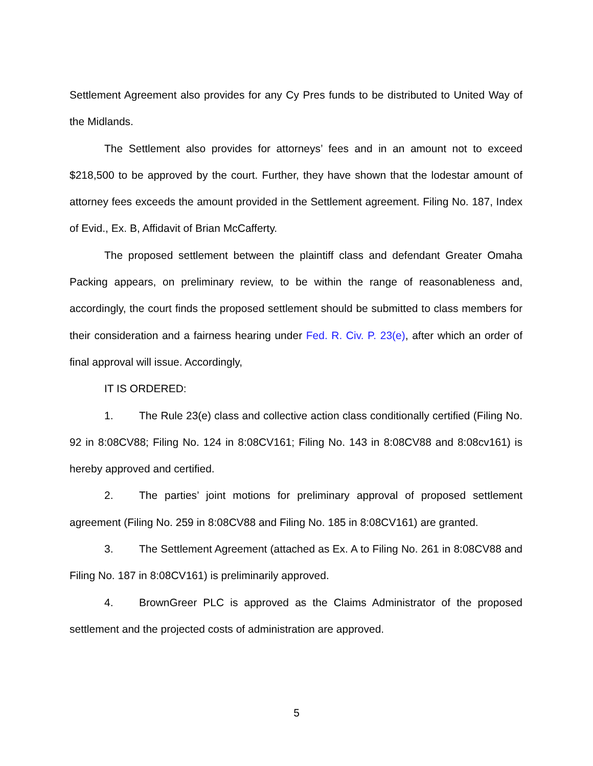Settlement Agreement also provides for any Cy Pres funds to be distributed to United Way of the Midlands.
The Settlement also provides for attorneys’ fees and in an amount not to exceed $218,500 to be approved by the court. Further, they have shown that the lodestar amount of attorney fees exceeds the amount provided in the Settlement agreement. Filing No. 187, Index of Evid., Ex. B, Affidavit of Brian McCafferty.
The proposed settlement between the plaintiff class and defendant Greater Omaha Packing appears, on preliminary review, to be within the range of reasonableness and, accordingly, the court finds the proposed settlement should be submitted to class members for their consideration and a fairness hearing under Fed. R. Civ. P. 23(e), after which an order of final approval will issue. Accordingly,
IT IS ORDERED:
1. The Rule 23(e) class and collective action class conditionally certified (Filing No. 92 in 8:08CV88; Filing No. 124 in 8:08CV161; Filing No. 143 in 8:08CV88 and 8:08cv161) is hereby approved and certified.
2. The parties’ joint motions for preliminary approval of proposed settlement agreement (Filing No. 259 in 8:08CV88 and Filing No. 185 in 8:08CV161) are granted.
3. The Settlement Agreement (attached as Ex. A to Filing No. 261 in 8:08CV88 and Filing No. 187 in 8:08CV161) is preliminarily approved.
4. BrownGreer PLC is approved as the Claims Administrator of the proposed settlement and the projected costs of administration are approved.
5